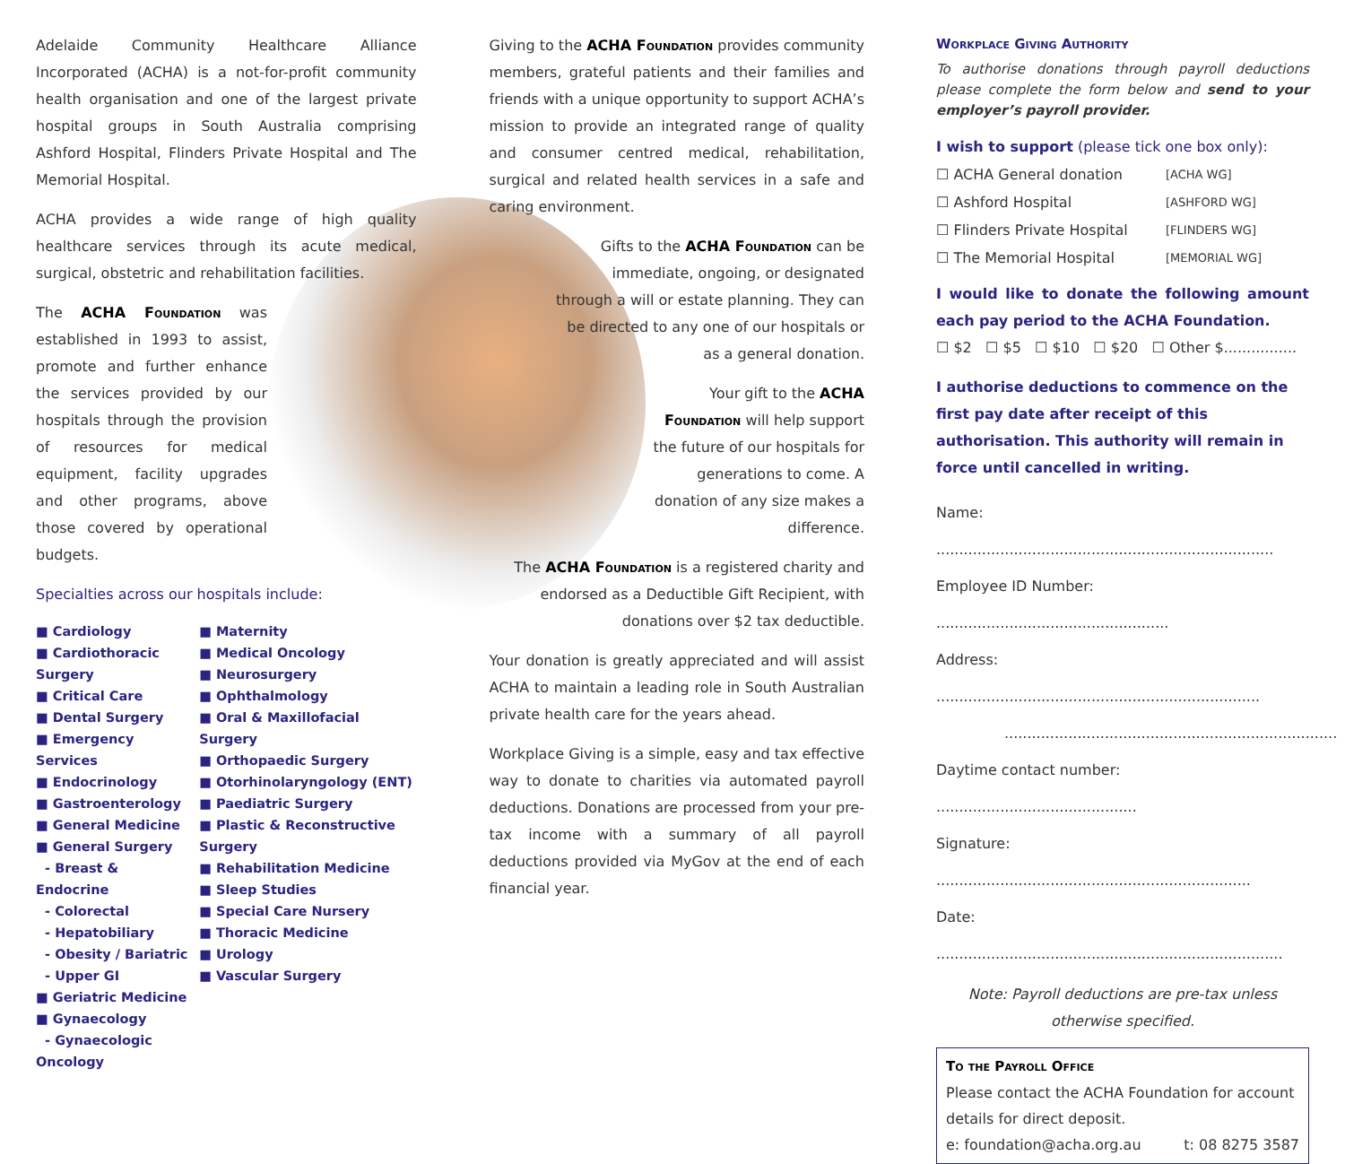Adelaide Community Healthcare Alliance Incorporated (ACHA) is a not-for-profit community health organisation and one of the largest private hospital groups in South Australia comprising Ashford Hospital, Flinders Private Hospital and The Memorial Hospital.
ACHA provides a wide range of high quality healthcare services through its acute medical, surgical, obstetric and rehabilitation facilities.
The ACHA Foundation was established in 1993 to assist, promote and further enhance the services provided by our hospitals through the provision of resources for medical equipment, facility upgrades and other programs, above those covered by operational budgets.
Specialties across our hospitals include:
■ Cardiology
■ Cardiothoracic Surgery
■ Critical Care
■ Dental Surgery
■ Emergency Services
■ Endocrinology
■ Gastroenterology
■ General Medicine
■ General Surgery
- Breast & Endocrine
- Colorectal
- Hepatobiliary
- Obesity / Bariatric
- Upper GI
■ Geriatric Medicine
■ Gynaecology
- Gynaecologic Oncology
■ Maternity
■ Medical Oncology
■ Neurosurgery
■ Ophthalmology
■ Oral & Maxillofacial Surgery
■ Orthopaedic Surgery
■ Otorhinolaryngology (ENT)
■ Paediatric Surgery
■ Plastic & Reconstructive Surgery
■ Rehabilitation Medicine
■ Sleep Studies
■ Special Care Nursery
■ Thoracic Medicine
■ Urology
■ Vascular Surgery
Giving to the ACHA Foundation provides community members, grateful patients and their families and friends with a unique opportunity to support ACHA’s mission to provide an integrated range of quality and consumer centred medical, rehabilitation, surgical and related health services in a safe and caring environment.
Gifts to the ACHA Foundation can be immediate, ongoing, or designated through a will or estate planning. They can be directed to any one of our hospitals or as a general donation.
Your gift to the ACHA Foundation will help support the future of our hospitals for generations to come. A donation of any size makes a difference.
The ACHA Foundation is a registered charity and endorsed as a Deductible Gift Recipient, with donations over $2 tax deductible.
Your donation is greatly appreciated and will assist ACHA to maintain a leading role in South Australian private health care for the years ahead.
Workplace Giving is a simple, easy and tax effective way to donate to charities via automated payroll deductions. Donations are processed from your pre-tax income with a summary of all payroll deductions provided via MyGov at the end of each financial year.
Workplace Giving Authority
To authorise donations through payroll deductions please complete the form below and send to your employer’s payroll provider.
I wish to support (please tick one box only):
☐ ACHA General donation [ACHA WG]
☐ Ashford Hospital [ASHFORD WG]
☐ Flinders Private Hospital [FLINDERS WG]
☐ The Memorial Hospital [MEMORIAL WG]
I would like to donate the following amount each pay period to the ACHA Foundation.
☐ $2 ☐ $5 ☐ $10 ☐ $20 ☐ Other $................
I authorise deductions to commence on the first pay date after receipt of this authorisation. This authority will remain in force until cancelled in writing.
Name: ..........................................................................
Employee ID Number: ...................................................
Address: .......................................................................
.........................................................................
Daytime contact number: ............................................
Signature: .....................................................................
Date: ............................................................................
Note: Payroll deductions are pre-tax unless otherwise specified.
To the Payroll Office
Please contact the ACHA Foundation for account details for direct deposit.
e: foundation@acha.org.au t: 08 8275 3587